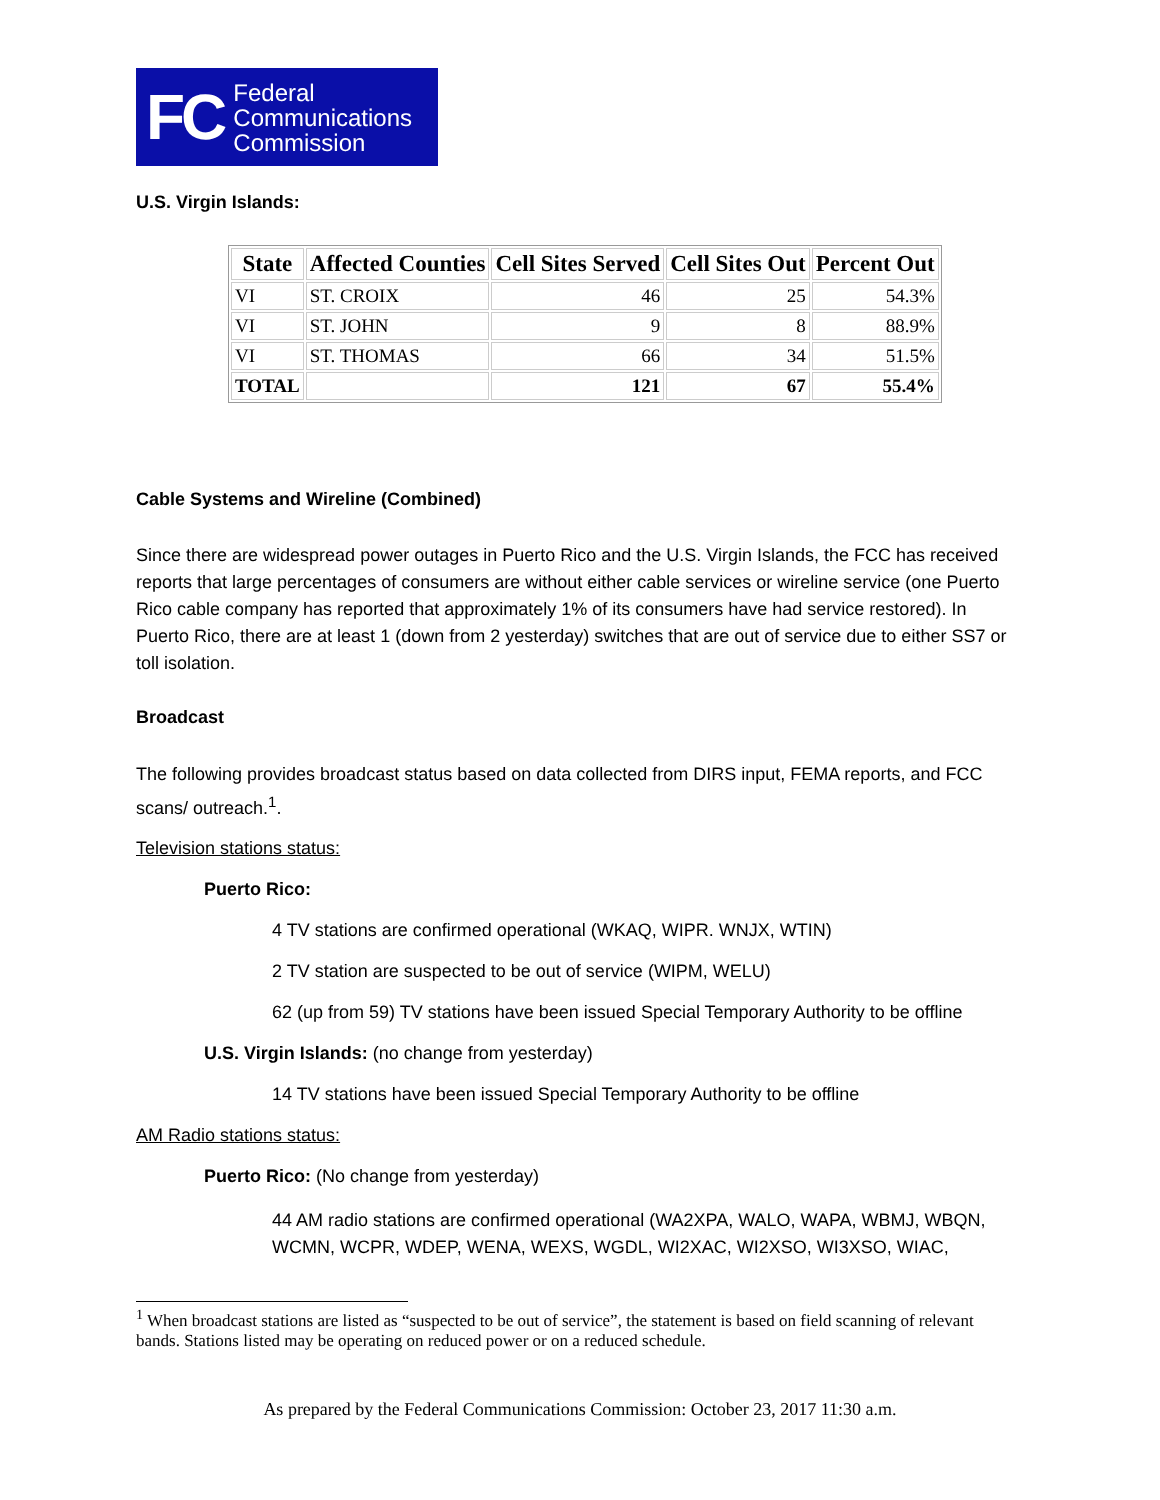FC Federal
Communications
Commission
U.S. Virgin Islands:
| State | Affected Counties | Cell Sites Served | Cell Sites Out | Percent Out |
| --- | --- | --- | --- | --- |
| VI | ST. CROIX | 46 | 25 | 54.3% |
| VI | ST. JOHN | 9 | 8 | 88.9% |
| VI | ST. THOMAS | 66 | 34 | 51.5% |
| TOTAL | | 121 | 67 | 55.4% |
Cable Systems and Wireline (Combined)
Since there are widespread power outages in Puerto Rico and the U.S. Virgin Islands, the FCC has received reports that large percentages of consumers are without either cable services or wireline service (one Puerto Rico cable company has reported that approximately 1% of its consumers have had service restored). In Puerto Rico, there are at least 1 (down from 2 yesterday) switches that are out of service due to either SS7 or toll isolation.
Broadcast
The following provides broadcast status based on data collected from DIRS input, FEMA reports, and FCC scans/ outreach.<sup>1</sup>.
Television stations status:
Puerto Rico:
4 TV stations are confirmed operational (WKAQ, WIPR. WNJX, WTIN)
2 TV station are suspected to be out of service (WIPM, WELU)
62 (up from 59) TV stations have been issued Special Temporary Authority to be offline
U.S. Virgin Islands: (no change from yesterday)
14 TV stations have been issued Special Temporary Authority to be offline
AM Radio stations status:
Puerto Rico: (No change from yesterday)
44 AM radio stations are confirmed operational (WA2XPA, WALO, WAPA, WBMJ, WBQN, WCMN, WCPR, WDEP, WENA, WEXS, WGDL, WI2XAC, WI2XSO, WI3XSO, WIAC,
<sup>1</sup> When broadcast stations are listed as “suspected to be out of service”, the statement is based on field scanning of relevant bands. Stations listed may be operating on reduced power or on a reduced schedule.
As prepared by the Federal Communications Commission: October 23, 2017 11:30 a.m.